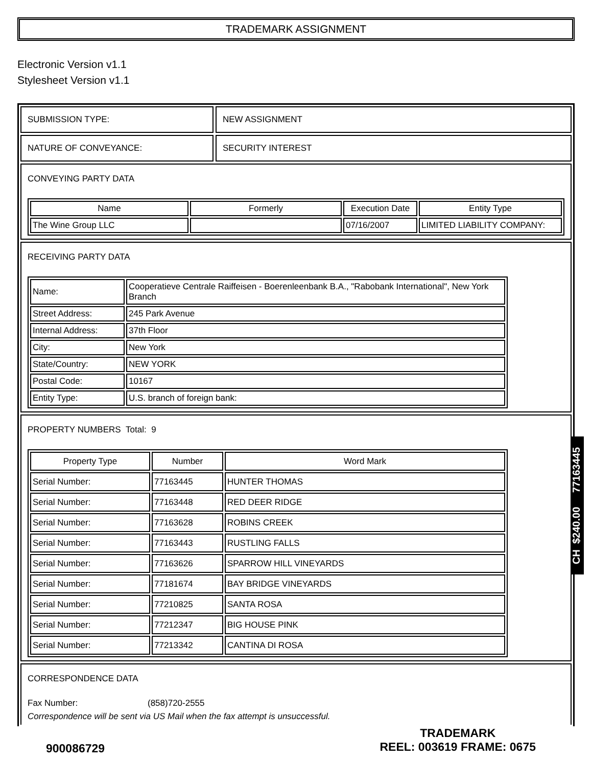TRADEMARK ASSIGNMENT
Electronic Version v1.1
Stylesheet Version v1.1
SUBMISSION TYPE: NEW ASSIGNMENT
NATURE OF CONVEYANCE: SECURITY INTEREST
CONVEYING PARTY DATA
| Name | Formerly | Execution Date | Entity Type |
| --- | --- | --- | --- |
| The Wine Group LLC | | 07/16/2007 | LIMITED LIABILITY COMPANY: |
RECEIVING PARTY DATA
| Name: | Cooperatieve Centrale Raiffeisen - Boerenleenbank B.A., "Rabobank International", New York Branch |
| Street Address: | 245 Park Avenue |
| Internal Address: | 37th Floor |
| City: | New York |
| State/Country: | NEW YORK |
| Postal Code: | 10167 |
| Entity Type: | U.S. branch of foreign bank: |
PROPERTY NUMBERS Total: 9
| Property Type | Number | Word Mark |
| --- | --- | --- |
| Serial Number: | 77163445 | HUNTER THOMAS |
| Serial Number: | 77163448 | RED DEER RIDGE |
| Serial Number: | 77163628 | ROBINS CREEK |
| Serial Number: | 77163443 | RUSTLING FALLS |
| Serial Number: | 77163626 | SPARROW HILL VINEYARDS |
| Serial Number: | 77181674 | BAY BRIDGE VINEYARDS |
| Serial Number: | 77210825 | SANTA ROSA |
| Serial Number: | 77212347 | BIG HOUSE PINK |
| Serial Number: | 77213342 | CANTINA DI ROSA |
CORRESPONDENCE DATA
Fax Number: (858)720-2555
Correspondence will be sent via US Mail when the fax attempt is unsuccessful.
900086729
TRADEMARK
REEL: 003619 FRAME: 0675
CH $240.00 77163445